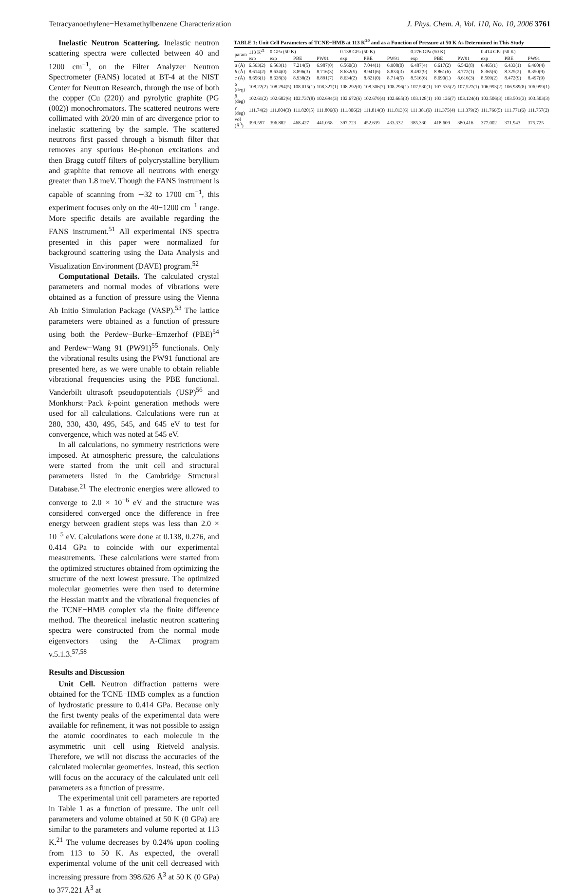Tetracyanoethylene−Hexamethylbenzene Characterization J. Phys. Chem. A, Vol. 110, No. 10, 2006 3761
Inelastic Neutron Scattering. Inelastic neutron scattering spectra were collected between 40 and 1200 cm<sup>−1</sup>, on the Filter Analyzer Neutron Spectrometer (FANS) located at BT-4 at the NIST Center for Neutron Research, through the use of both the copper (Cu (220)) and pyrolytic graphite (PG (002)) monochromators. The scattered neutrons were collimated with 20/20 min of arc divergence prior to inelastic scattering by the sample. The scattered neutrons first passed through a bismuth filter that removes any spurious Be-phonon excitations and then Bragg cutoff filters of polycrystalline beryllium and graphite that remove all neutrons with energy greater than 1.8 meV. Though the FANS instrument is capable of scanning from ∼32 to 1700 cm<sup>−1</sup>, this experiment focuses only on the 40−1200 cm<sup>−1</sup> range. More specific details are available regarding the FANS instrument.<sup>51</sup> All experimental INS spectra presented in this paper were normalized for background scattering using the Data Analysis and Visualization Environment (DAVE) program.<sup>52</sup>
Computational Details. The calculated crystal parameters and normal modes of vibrations were obtained as a function of pressure using the Vienna Ab Initio Simulation Package (VASP).<sup>53</sup> The lattice parameters were obtained as a function of pressure using both the Perdew−Burke−Ernzerhof (PBE)<sup>54</sup> and Perdew−Wang 91 (PW91)<sup>55</sup> functionals. Only the vibrational results using the PW91 functional are presented here, as we were unable to obtain reliable vibrational frequencies using the PBE functional. Vanderbilt ultrasoft pseudopotentials (USP)<sup>56</sup> and Monkhorst−Pack k-point generation methods were used for all calculations. Calculations were run at 280, 330, 430, 495, 545, and 645 eV to test for convergence, which was noted at 545 eV.
In all calculations, no symmetry restrictions were imposed. At atmospheric pressure, the calculations were started from the unit cell and structural parameters listed in the Cambridge Structural Database.<sup>21</sup> The electronic energies were allowed to converge to 2.0 × 10<sup>−6</sup> eV and the structure was considered converged once the difference in free energy between gradient steps was less than 2.0 × 10<sup>−5</sup> eV. Calculations were done at 0.138, 0.276, and 0.414 GPa to coincide with our experimental measurements. These calculations were started from the optimized structures obtained from optimizing the structure of the next lowest pressure. The optimized molecular geometries were then used to determine the Hessian matrix and the vibrational frequencies of the TCNE−HMB complex via the finite difference method. The theoretical inelastic neutron scattering spectra were constructed from the normal mode eigenvectors using the A-Climax program v.5.1.3.<sup>57,58</sup>
Results and Discussion
Unit Cell. Neutron diffraction patterns were obtained for the TCNE−HMB complex as a function of hydrostatic pressure to 0.414 GPa. Because only the first twenty peaks of the experimental data were available for refinement, it was not possible to assign the atomic coordinates to each molecule in the asymmetric unit cell using Rietveld analysis. Therefore, we will not discuss the accuracies of the calculated molecular geometries. Instead, this section will focus on the accuracy of the calculated unit cell parameters as a function of pressure.
The experimental unit cell parameters are reported in Table 1 as a function of pressure. The unit cell parameters and volume obtained at 50 K (0 GPa) are similar to the parameters and volume reported at 113 K.<sup>21</sup> The volume decreases by 0.24% upon cooling from 113 to 50 K. As expected, the overall experimental volume of the unit cell decreased with increasing pressure from 398.626 Å<sup>3</sup> at 50 K (0 GPa) to 377.221 Å<sup>3</sup> at
TABLE 1: Unit Cell Parameters of TCNE−HMB at 113 K <sup>20</sup> and as a Function of Pressure at 50 K As Determined in This Study
| param | 113 K<sup>21</sup> | 0 GPa (50 K) | | | 0.138 GPa (50 K) | | | 0.276 GPa (50 K) | | | 0.414 GPa (50 K) | | |
| --- | --- | --- | --- | --- | --- | --- | --- | --- | --- | --- | --- | --- | --- |
| | exp | exp | PBE | PW91 | exp | PBE | PW91 | exp | PBE | PW91 | exp | PBE | PW91 |
| a (Å) | 6.563(2) | 6.563(1) | 7.214(5) | 6.987(0) | 6.560(3) | 7.044(1) | 6.908(0) | 6.487(4) | 6.617(2) | 6.542(8) | 6.465(1) | 6.433(1) | 6.460(4) |
| b (Å) | 8.614(2) | 8.634(0) | 8.896(3) | 8.716(3) | 8.632(5) | 8.941(6) | 8.833(3) | 8.492(9) | 8.861(6) | 8.772(1) | 8.365(6) | 8.325(2) | 8.350(9) |
| c (Å) | 8.656(1) | 8.638(3) | 8.938(2) | 8.891(7) | 8.634(2) | 8.821(0) | 8.714(5) | 8.516(6) | 8.690(1) | 8.616(3) | 8.509(2) | 8.472(9) | 8.497(9) |
| α (deg) | 108.22(2) | 108.294(5) | 108.015(1) | 108.327(1) | 108.292(0) | 108.306(7) | 108.296(1) | 107.530(1) | 107.535(2) | 107.527(1) | 106.993(2) | 106.989(8) | 106.999(1) |
| β (deg) | 102.61(2) | 102.682(6) | 102.737(8) | 102.694(3) | 102.672(6) | 102.679(4) | 102.665(3) | 103.128(1) | 103.126(7) | 103.124(4) | 103.506(3) | 103.501(3) | 103.503(3) |
| γ (deg) | 111.74(2) | 111.804(3) | 111.820(5) | 111.806(6) | 111.806(2) | 111.814(3) | 111.813(6) | 111.381(6) | 111.375(4) | 111.379(2) | 111.766(5) | 111.771(6) | 111.757(2) |
| vol (Å<sup>3</sup>) | 399.597 | 396.882 | 468.427 | 441.058 | 397.723 | 452.639 | 433.332 | 385.330 | 418.609 | 380.416 | 377.002 | 371.943 | 375.725 |